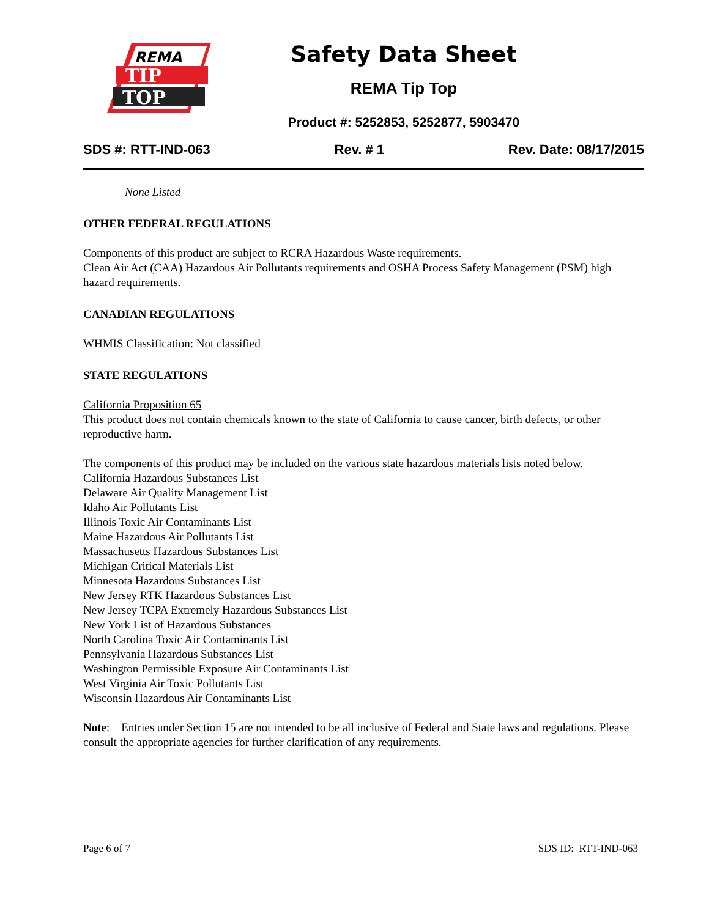REMA
TIP
TOP
Safety Data Sheet
REMA Tip Top
Product #: 5252853, 5252877, 5903470
SDS #: RTT-IND-063 Rev. # 1 Rev. Date: 08/17/2015
None Listed
OTHER FEDERAL REGULATIONS
Components of this product are subject to RCRA Hazardous Waste requirements.
Clean Air Act (CAA) Hazardous Air Pollutants requirements and OSHA Process Safety Management (PSM) high hazard requirements.
CANADIAN REGULATIONS
WHMIS Classification: Not classified
STATE REGULATIONS
California Proposition 65
This product does not contain chemicals known to the state of California to cause cancer, birth defects, or other reproductive harm.
The components of this product may be included on the various state hazardous materials lists noted below.
California Hazardous Substances List
Delaware Air Quality Management List
Idaho Air Pollutants List
Illinois Toxic Air Contaminants List
Maine Hazardous Air Pollutants List
Massachusetts Hazardous Substances List
Michigan Critical Materials List
Minnesota Hazardous Substances List
New Jersey RTK Hazardous Substances List
New Jersey TCPA Extremely Hazardous Substances List
New York List of Hazardous Substances
North Carolina Toxic Air Contaminants List
Pennsylvania Hazardous Substances List
Washington Permissible Exposure Air Contaminants List
West Virginia Air Toxic Pollutants List
Wisconsin Hazardous Air Contaminants List
Note: Entries under Section 15 are not intended to be all inclusive of Federal and State laws and regulations. Please consult the appropriate agencies for further clarification of any requirements.
Page 6 of 7 SDS ID: RTT-IND-063